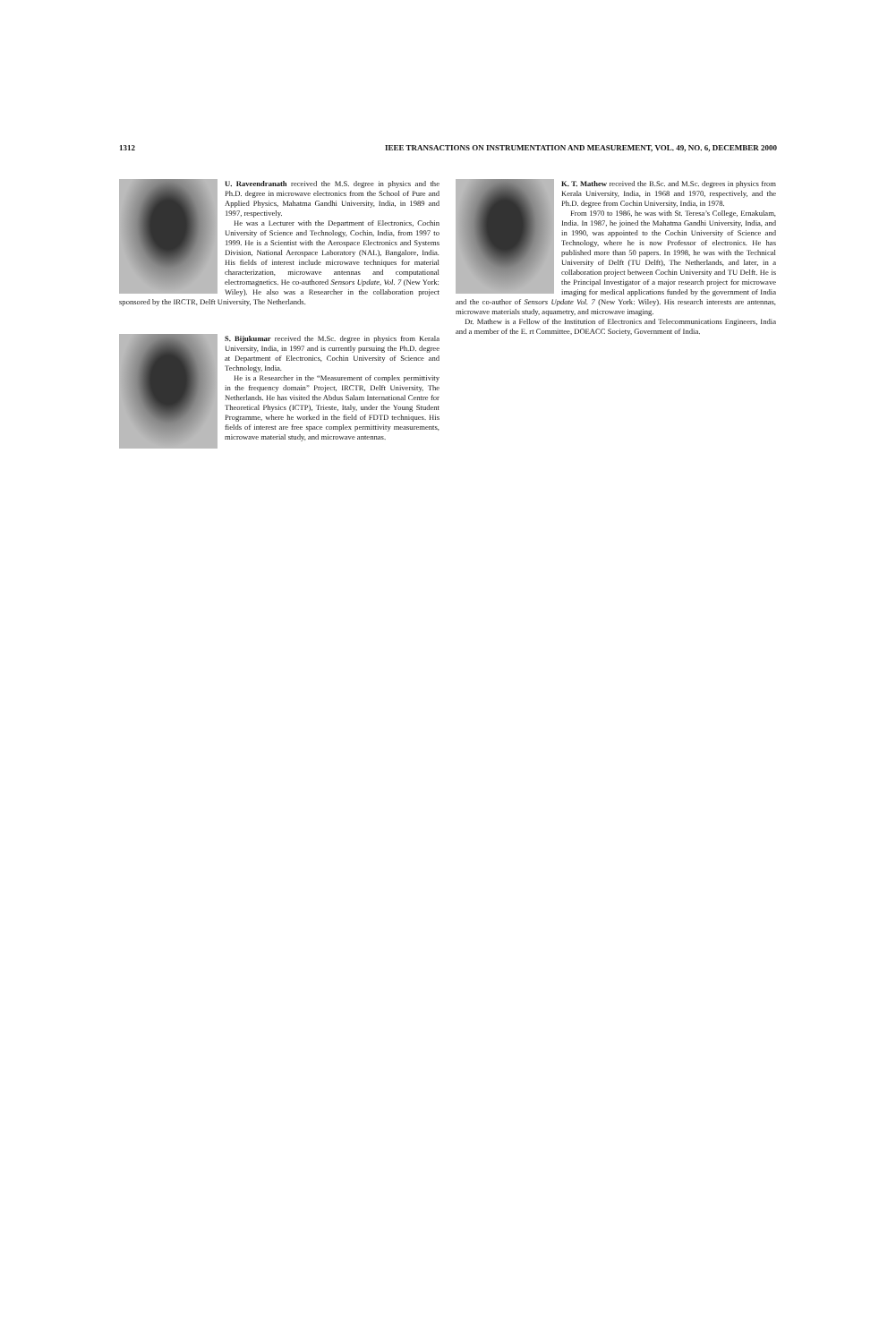1312 IEEE TRANSACTIONS ON INSTRUMENTATION AND MEASUREMENT, VOL. 49, NO. 6, DECEMBER 2000
U. Raveendranath received the M.S. degree in physics and the Ph.D. degree in microwave electronics from the School of Pure and Applied Physics, Mahatma Gandhi University, India, in 1989 and 1997, respectively.
He was a Lecturer with the Department of Electronics, Cochin University of Science and Technology, Cochin, India, from 1997 to 1999. He is a Scientist with the Aerospace Electronics and Systems Division, National Aerospace Laboratory (NAL), Bangalore, India. His fields of interest include microwave techniques for material characterization, microwave antennas and computational electromagnetics. He co-authored Sensors Update, Vol. 7 (New York: Wiley). He also was a Researcher in the collaboration project sponsored by the IRCTR, Delft University, The Netherlands.
S. Bijukumar received the M.Sc. degree in physics from Kerala University, India, in 1997 and is currently pursuing the Ph.D. degree at Department of Electronics, Cochin University of Science and Technology, India.
He is a Researcher in the “Measurement of complex permittivity in the frequency domain” Project, IRCTR, Delft University, The Netherlands. He has visited the Abdus Salam International Centre for Theoretical Physics (ICTP), Trieste, Italy, under the Young Student Programme, where he worked in the field of FDTD techniques. His fields of interest are free space complex permittivity measurements, microwave material study, and microwave antennas.
K. T. Mathew received the B.Sc. and M.Sc. degrees in physics from Kerala University, India, in 1968 and 1970, respectively, and the Ph.D. degree from Cochin University, India, in 1978.
From 1970 to 1986, he was with St. Teresa’s College, Ernakulam, India. In 1987, he joined the Mahatma Gandhi University, India, and in 1990, was appointed to the Cochin University of Science and Technology, where he is now Professor of electronics. He has published more than 50 papers. In 1998, he was with the Technical University of Delft (TU Delft), The Netherlands, and later, in a collaboration project between Cochin University and TU Delft. He is the Principal Investigator of a major research project for microwave imaging for medical applications funded by the government of India and the co-author of Sensors Update Vol. 7 (New York: Wiley). His research interests are antennas, microwave materials study, aquametry, and microwave imaging.
Dr. Mathew is a Fellow of the Institution of Electronics and Telecommunications Engineers, India and a member of the E. rt Committee, DOEACC Society, Government of India.